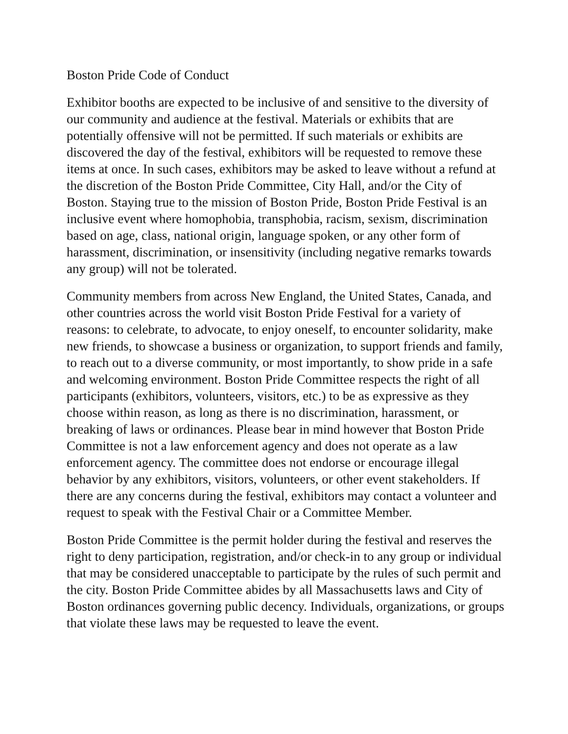Boston Pride Code of Conduct
Exhibitor booths are expected to be inclusive of and sensitive to the diversity of our community and audience at the festival. Materials or exhibits that are potentially offensive will not be permitted. If such materials or exhibits are discovered the day of the festival, exhibitors will be requested to remove these items at once. In such cases, exhibitors may be asked to leave without a refund at the discretion of the Boston Pride Committee, City Hall, and/or the City of Boston. Staying true to the mission of Boston Pride, Boston Pride Festival is an inclusive event where homophobia, transphobia, racism, sexism, discrimination based on age, class, national origin, language spoken, or any other form of harassment, discrimination, or insensitivity (including negative remarks towards any group) will not be tolerated.
Community members from across New England, the United States, Canada, and other countries across the world visit Boston Pride Festival for a variety of reasons: to celebrate, to advocate, to enjoy oneself, to encounter solidarity, make new friends, to showcase a business or organization, to support friends and family, to reach out to a diverse community, or most importantly, to show pride in a safe and welcoming environment. Boston Pride Committee respects the right of all participants (exhibitors, volunteers, visitors, etc.) to be as expressive as they choose within reason, as long as there is no discrimination, harassment, or breaking of laws or ordinances. Please bear in mind however that Boston Pride Committee is not a law enforcement agency and does not operate as a law enforcement agency. The committee does not endorse or encourage illegal behavior by any exhibitors, visitors, volunteers, or other event stakeholders. If there are any concerns during the festival, exhibitors may contact a volunteer and request to speak with the Festival Chair or a Committee Member.
Boston Pride Committee is the permit holder during the festival and reserves the right to deny participation, registration, and/or check-in to any group or individual that may be considered unacceptable to participate by the rules of such permit and the city. Boston Pride Committee abides by all Massachusetts laws and City of Boston ordinances governing public decency. Individuals, organizations, or groups that violate these laws may be requested to leave the event.